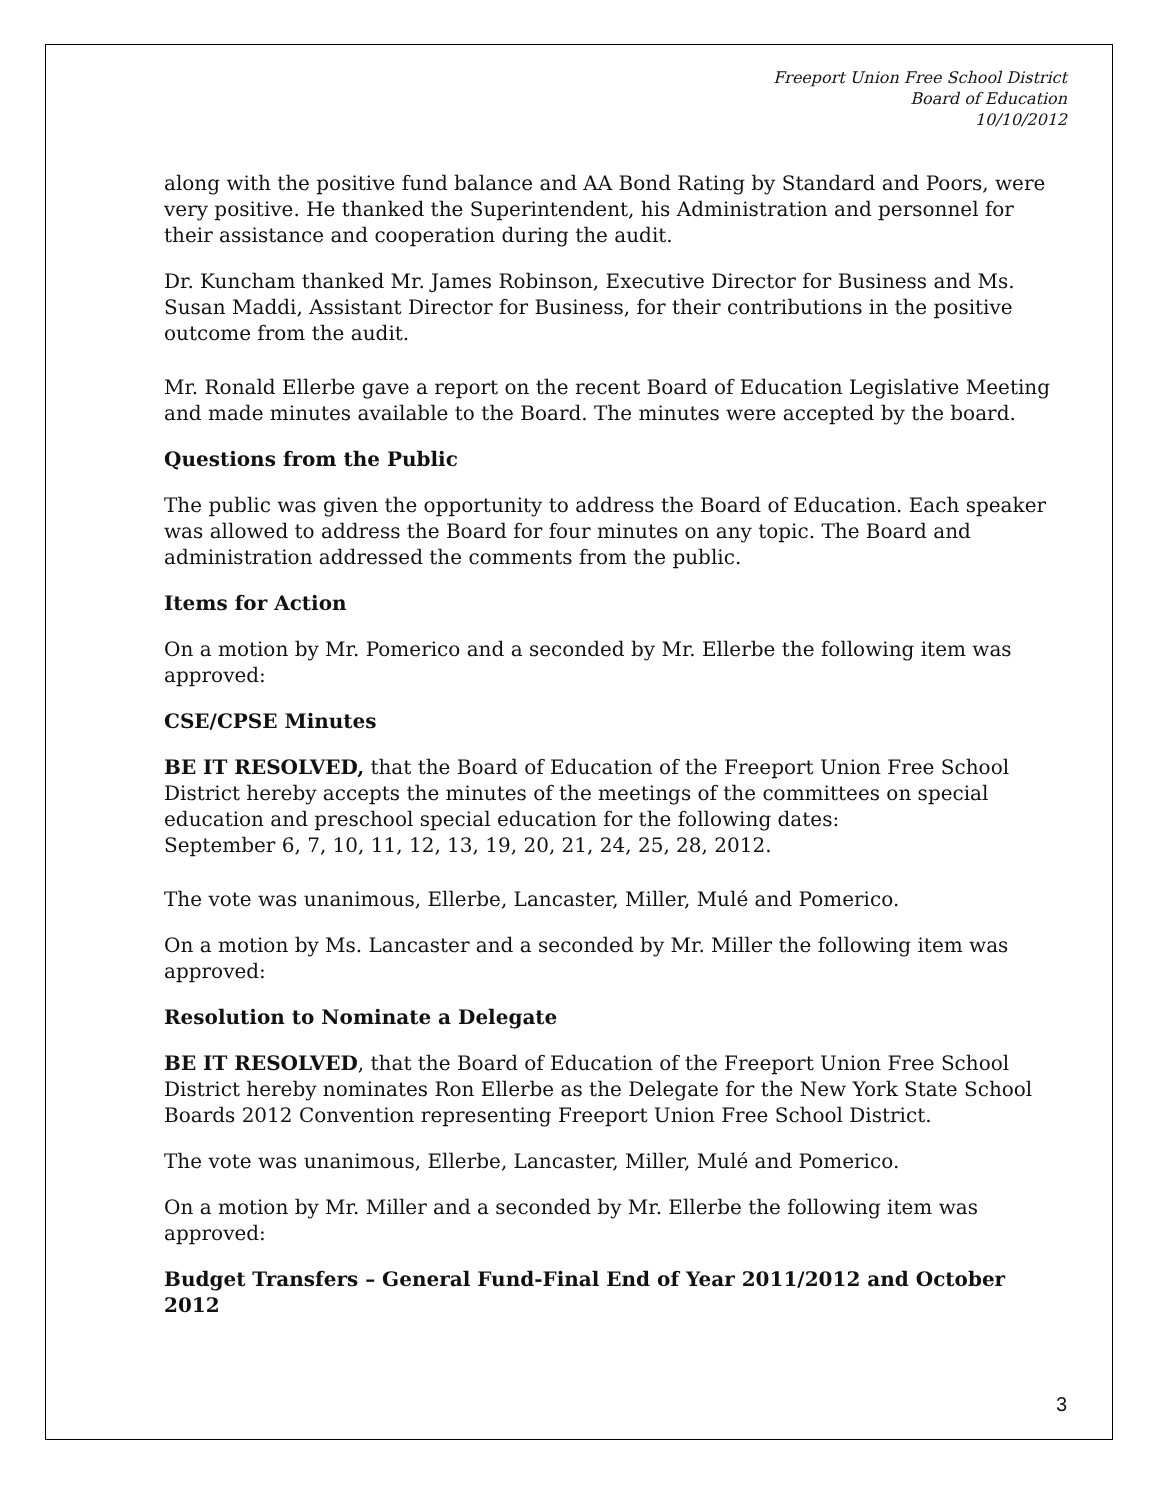Freeport Union Free School District
Board of Education
10/10/2012
along with the positive fund balance and AA Bond Rating by Standard and Poors, were very positive. He thanked the Superintendent, his Administration and personnel for their assistance and cooperation during the audit.
Dr. Kuncham thanked Mr. James Robinson, Executive Director for Business and Ms. Susan Maddi, Assistant Director for Business, for their contributions in the positive outcome from the audit.
Mr. Ronald Ellerbe gave a report on the recent Board of Education Legislative Meeting and made minutes available to the Board. The minutes were accepted by the board.
Questions from the Public
The public was given the opportunity to address the Board of Education. Each speaker was allowed to address the Board for four minutes on any topic. The Board and administration addressed the comments from the public.
Items for Action
On a motion by Mr. Pomerico and a seconded by Mr. Ellerbe the following item was approved:
CSE/CPSE Minutes
BE IT RESOLVED, that the Board of Education of the Freeport Union Free School District hereby accepts the minutes of the meetings of the committees on special education and preschool special education for the following dates:
September 6, 7, 10, 11, 12, 13, 19, 20, 21, 24, 25, 28, 2012.
The vote was unanimous, Ellerbe, Lancaster, Miller, Mulé and Pomerico.
On a motion by Ms. Lancaster and a seconded by Mr. Miller the following item was approved:
Resolution to Nominate a Delegate
BE IT RESOLVED, that the Board of Education of the Freeport Union Free School District hereby nominates Ron Ellerbe as the Delegate for the New York State School Boards 2012 Convention representing Freeport Union Free School District.
The vote was unanimous, Ellerbe, Lancaster, Miller, Mulé and Pomerico.
On a motion by Mr. Miller and a seconded by Mr. Ellerbe the following item was approved:
Budget Transfers – General Fund-Final End of Year 2011/2012 and October 2012
3